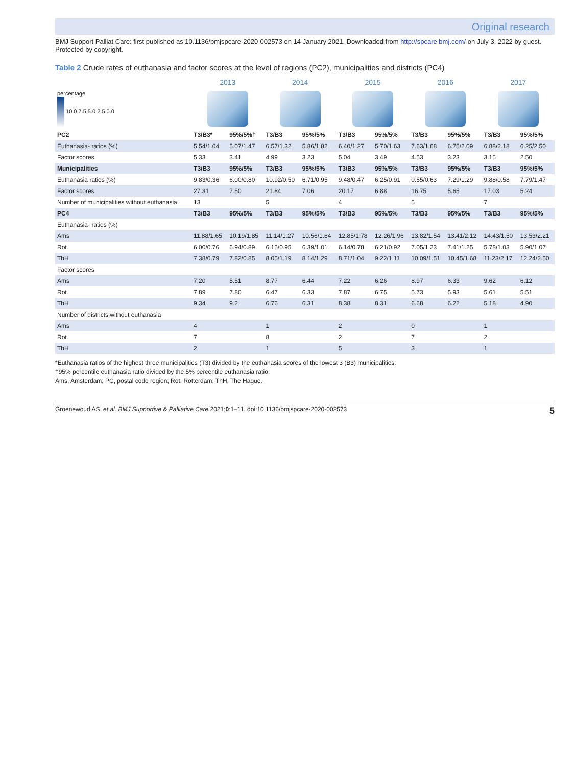Original research
BMJ Support Palliat Care: first published as 10.1136/bmjspcare-2020-002573 on 14 January 2021. Downloaded from http://spcare.bmj.com/ on July 3, 2022 by guest. Protected by copyright.
Table 2 Crude rates of euthanasia and factor scores at the level of regions (PC2), municipalities and districts (PC4)
| | 2013 | | 2014 | | 2015 | | 2016 | | 2017 | |
| --- | --- | --- | --- | --- | --- | --- | --- | --- | --- | --- |
| percentage 10.0 7.5 5.0 2.5 0.0 | | | | | | | | | | |
| PC2 | T3/B3* | 95%/5%† | T3/B3 | 95%/5% | T3/B3 | 95%/5% | T3/B3 | 95%/5% | T3/B3 | 95%/5% |
| Euthanasia- ratios (%) | 5.54/1.04 | 5.07/1.47 | 6.57/1.32 | 5.86/1.82 | 6.40/1.27 | 5.70/1.63 | 7.63/1.68 | 6.75/2.09 | 6.88/2.18 | 6.25/2.50 |
| Factor scores | 5.33 | 3.41 | 4.99 | 3.23 | 5.04 | 3.49 | 4.53 | 3.23 | 3.15 | 2.50 |
| Municipalities | T3/B3 | 95%/5% | T3/B3 | 95%/5% | T3/B3 | 95%/5% | T3/B3 | 95%/5% | T3/B3 | 95%/5% |
| Euthanasia ratios (%) | 9.83/0.36 | 6.00/0.80 | 10.92/0.50 | 6.71/0.95 | 9.48/0.47 | 6.25/0.91 | 0.55/0.63 | 7.29/1.29 | 9.88/0.58 | 7.79/1.47 |
| Factor scores | 27.31 | 7.50 | 21.84 | 7.06 | 20.17 | 6.88 | 16.75 | 5.65 | 17.03 | 5.24 |
| Number of municipalities without euthanasia | 13 | | 5 | | 4 | | 5 | | 7 | |
| PC4 | T3/B3 | 95%/5% | T3/B3 | 95%/5% | T3/B3 | 95%/5% | T3/B3 | 95%/5% | T3/B3 | 95%/5% |
| Euthanasia- ratios (%) | | | | | | | | | | |
| Ams | 11.88/1.65 | 10.19/1.85 | 11.14/1.27 | 10.56/1.64 | 12.85/1.78 | 12.26/1.96 | 13.82/1.54 | 13.41/2.12 | 14.43/1.50 | 13.53/2.21 |
| Rot | 6.00/0.76 | 6.94/0.89 | 6.15/0.95 | 6.39/1.01 | 6.14/0.78 | 6.21/0.92 | 7.05/1.23 | 7.41/1.25 | 5.78/1.03 | 5.90/1.07 |
| ThH | 7.38/0.79 | 7.82/0.85 | 8.05/1.19 | 8.14/1.29 | 8.71/1.04 | 9.22/1.11 | 10.09/1.51 | 10.45/1.68 | 11.23/2.17 | 12.24/2.50 |
| Factor scores | | | | | | | | | | |
| Ams | 7.20 | 5.51 | 8.77 | 6.44 | 7.22 | 6.26 | 8.97 | 6.33 | 9.62 | 6.12 |
| Rot | 7.89 | 7.80 | 6.47 | 6.33 | 7.87 | 6.75 | 5.73 | 5.93 | 5.61 | 5.51 |
| ThH | 9.34 | 9.2 | 6.76 | 6.31 | 8.38 | 8.31 | 6.68 | 6.22 | 5.18 | 4.90 |
| Number of districts without euthanasia | | | | | | | | | | |
| Ams | 4 | | 1 | | 2 | | 0 | | 1 | |
| Rot | 7 | | 8 | | 2 | | 7 | | 2 | |
| ThH | 2 | | 1 | | 5 | | 3 | | 1 | |
*Euthanasia ratios of the highest three municipalities (T3) divided by the euthanasia scores of the lowest 3 (B3) municipalities.
†95% percentile euthanasia ratio divided by the 5% percentile euthanasia ratio.
Ams, Amsterdam; PC, postal code region; Rot, Rotterdam; ThH, The Hague.
Groenewoud AS, et al. BMJ Supportive & Palliative Care 2021;0:1–11. doi:10.1136/bmjspcare-2020-002573 5